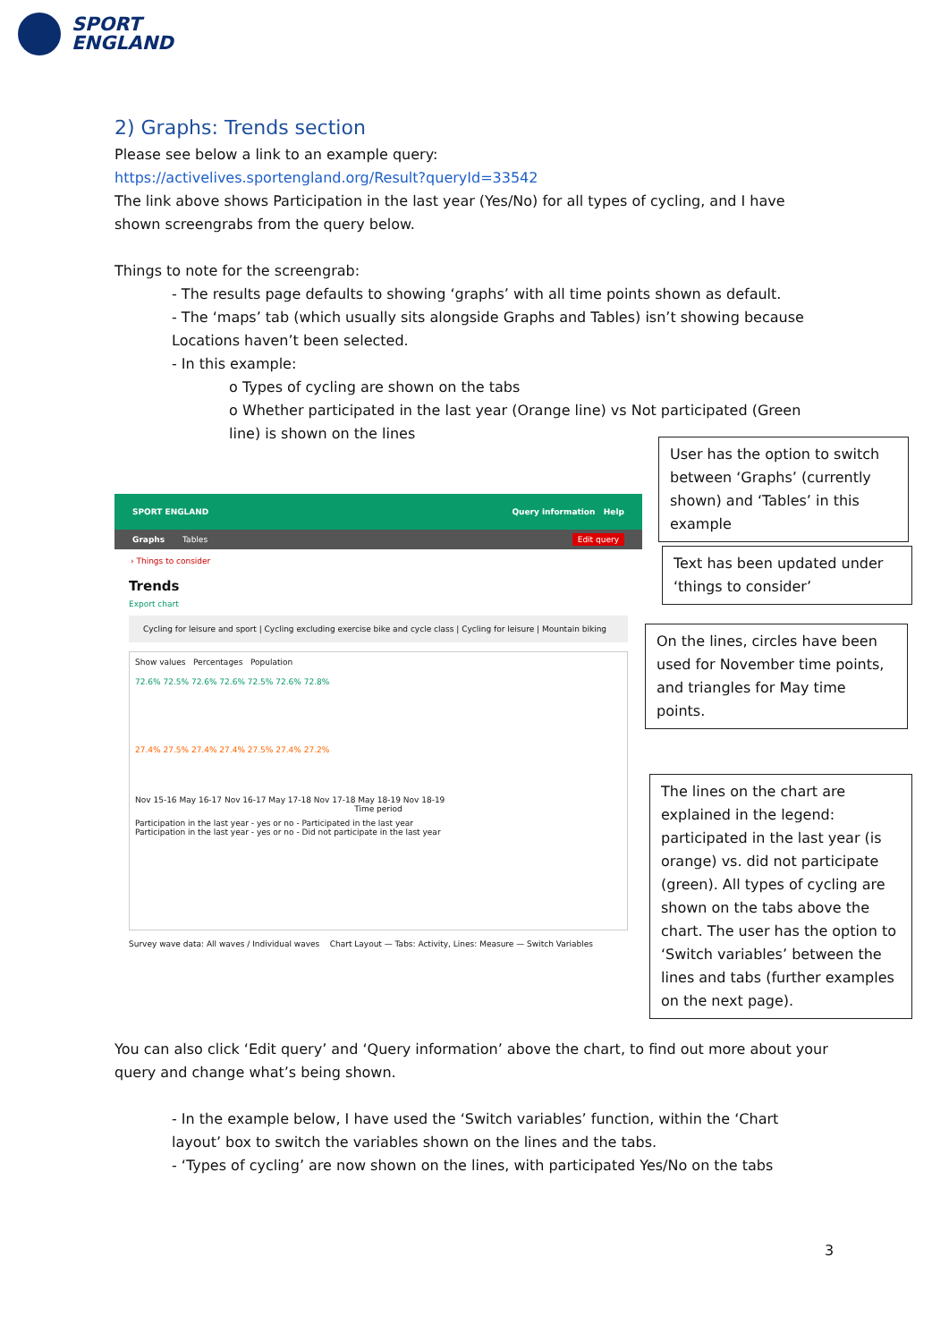SPORT
ENGLAND
2) Graphs: Trends section
Please see below a link to an example query:
https://activelives.sportengland.org/Result?queryId=33542
The link above shows Participation in the last year (Yes/No) for all types of cycling, and I have shown screengrabs from the query below.
Things to note for the screengrab:
- The results page defaults to showing ‘graphs’ with all time points shown as default.
- The ‘maps’ tab (which usually sits alongside Graphs and Tables) isn’t showing because Locations haven’t been selected.
- In this example:
o Types of cycling are shown on the tabs
o Whether participated in the last year (Orange line) vs Not participated (Green line) is shown on the lines
SPORT ENGLAND Query information Help
Graphs Tables Edit query
› Things to consider
Trends
Export chart
Cycling for leisure and sport | Cycling excluding exercise bike and cycle class | Cycling for leisure | Mountain biking
Show values Percentages Population
72.6% 72.5% 72.6% 72.6% 72.5% 72.6% 72.8%
27.4% 27.5% 27.4% 27.4% 27.5% 27.4% 27.2%
Nov 15-16 May 16-17 Nov 16-17 May 17-18 Nov 17-18 May 18-19 Nov 18-19
Time period
Participation in the last year - yes or no - Participated in the last year
Participation in the last year - yes or no - Did not participate in the last year
Survey wave data: All waves / Individual waves Chart Layout — Tabs: Activity, Lines: Measure — Switch Variables
User has the option to switch between ‘Graphs’ (currently shown) and ‘Tables’ in this example
Text has been updated under ‘things to consider’
On the lines, circles have been used for November time points, and triangles for May time points.
The lines on the chart are explained in the legend: participated in the last year (is orange) vs. did not participate (green). All types of cycling are shown on the tabs above the chart. The user has the option to ‘Switch variables’ between the lines and tabs (further examples on the next page).
You can also click ‘Edit query’ and ‘Query information’ above the chart, to find out more about your query and change what’s being shown.
- In the example below, I have used the ‘Switch variables’ function, within the ‘Chart layout’ box to switch the variables shown on the lines and the tabs.
- ‘Types of cycling’ are now shown on the lines, with participated Yes/No on the tabs
3